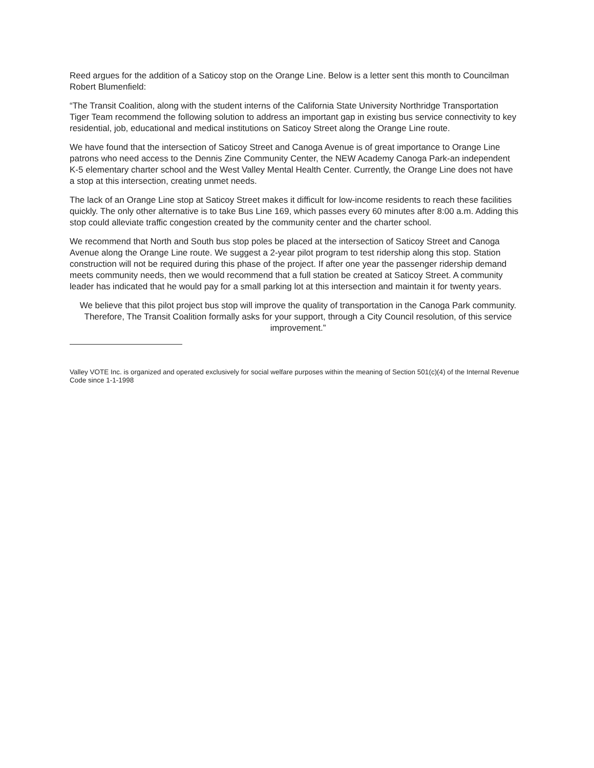Reed argues for the addition of a Saticoy stop on the Orange Line. Below is a letter sent this month to Councilman Robert Blumenfield:
“The Transit Coalition, along with the student interns of the California State University Northridge Transportation Tiger Team recommend the following solution to address an important gap in existing bus service connectivity to key residential, job, educational and medical institutions on Saticoy Street along the Orange Line route.
We have found that the intersection of Saticoy Street and Canoga Avenue is of great importance to Orange Line patrons who need access to the Dennis Zine Community Center, the NEW Academy Canoga Park-an independent K-5 elementary charter school and the West Valley Mental Health Center. Currently, the Orange Line does not have a stop at this intersection, creating unmet needs.
The lack of an Orange Line stop at Saticoy Street makes it difficult for low-income residents to reach these facilities quickly. The only other alternative is to take Bus Line 169, which passes every 60 minutes after 8:00 a.m. Adding this stop could alleviate traffic congestion created by the community center and the charter school.
We recommend that North and South bus stop poles be placed at the intersection of Saticoy Street and Canoga Avenue along the Orange Line route. We suggest a 2-year pilot program to test ridership along this stop. Station construction will not be required during this phase of the project. If after one year the passenger ridership demand meets community needs, then we would recommend that a full station be created at Saticoy Street. A community leader has indicated that he would pay for a small parking lot at this intersection and maintain it for twenty years.
We believe that this pilot project bus stop will improve the quality of transportation in the Canoga Park community. Therefore, The Transit Coalition formally asks for your support, through a City Council resolution, of this service improvement.”
Valley VOTE Inc. is organized and operated exclusively for social welfare purposes within the meaning of Section 501(c)(4) of the Internal Revenue Code since 1-1-1998